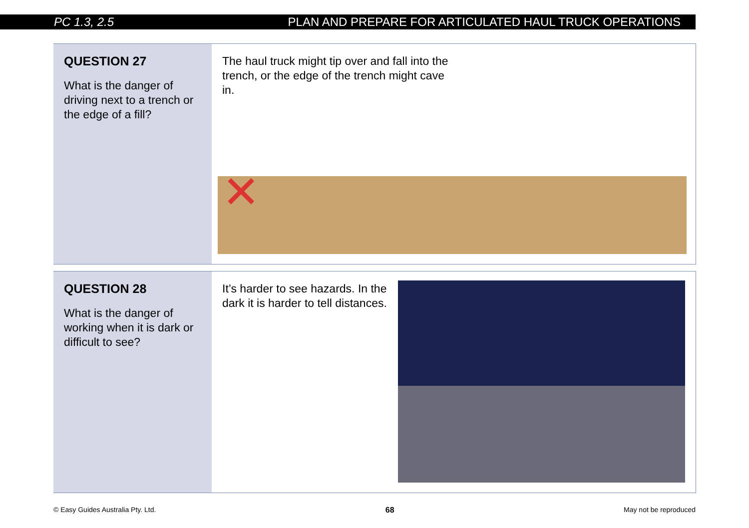PC 1.3, 2.5 PLAN AND PREPARE FOR ARTICULATED HAUL TRUCK OPERATIONS
QUESTION 27
What is the danger of driving next to a trench or the edge of a fill?
The haul truck might tip over and fall into the trench, or the edge of the trench might cave in.
✕
QUESTION 28
What is the danger of working when it is dark or difficult to see?
It’s harder to see hazards. In the dark it is harder to tell distances.
© Easy Guides Australia Pty. Ltd. 68 May not be reproduced